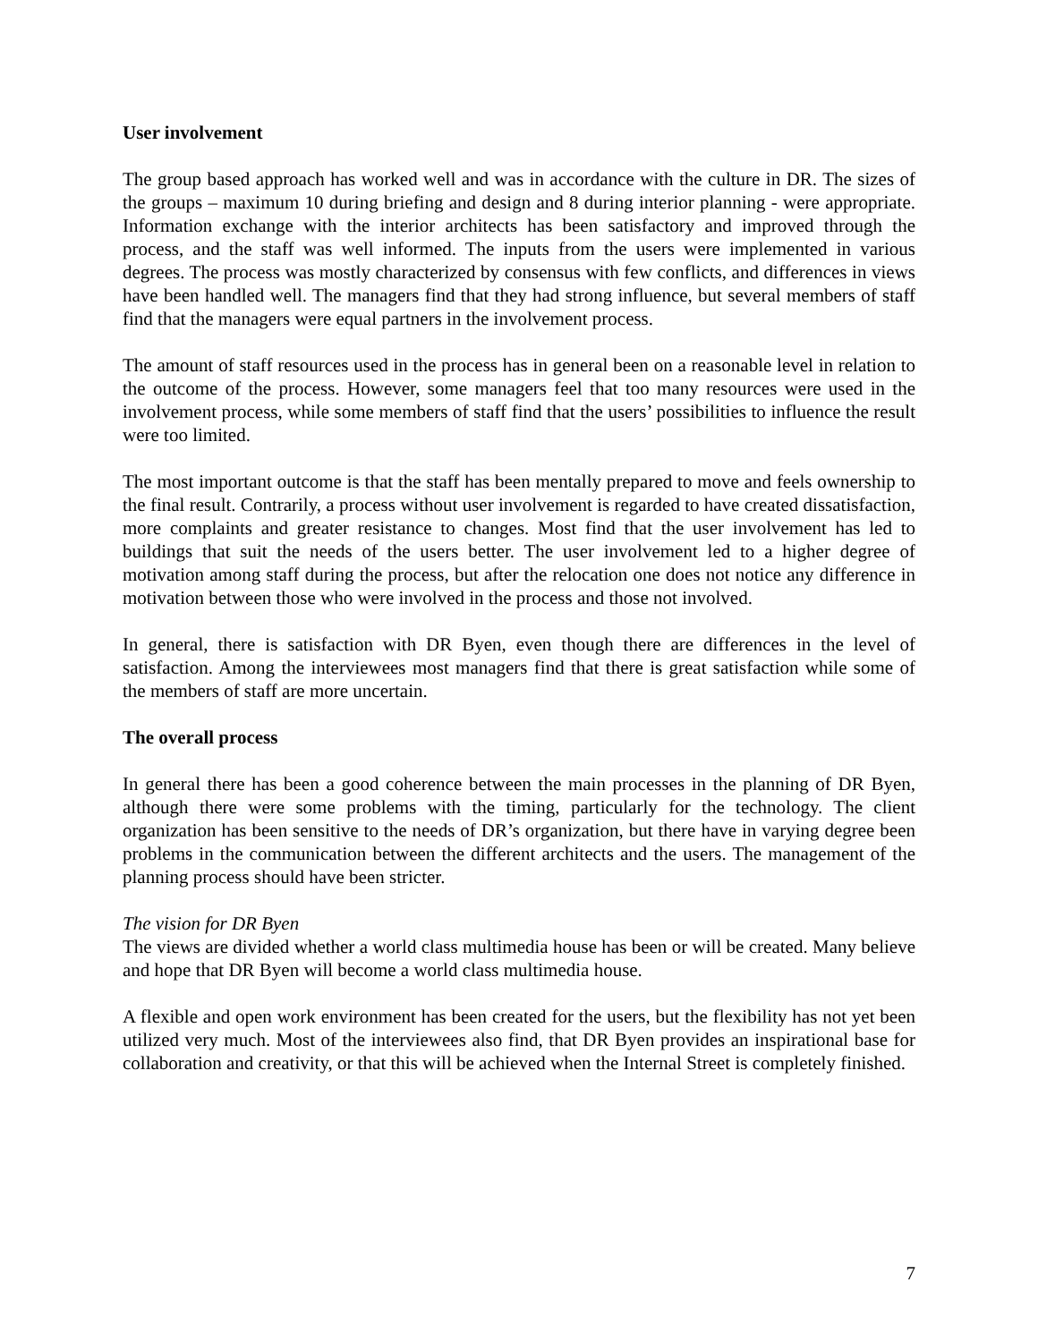User involvement
The group based approach has worked well and was in accordance with the culture in DR. The sizes of the groups – maximum 10 during briefing and design and 8 during interior planning - were appropriate. Information exchange with the interior architects has been satisfactory and improved through the process, and the staff was well informed. The inputs from the users were implemented in various degrees. The process was mostly characterized by consensus with few conflicts, and differences in views have been handled well. The managers find that they had strong influence, but several members of staff find that the managers were equal partners in the involvement process.
The amount of staff resources used in the process has in general been on a reasonable level in relation to the outcome of the process. However, some managers feel that too many resources were used in the involvement process, while some members of staff find that the users’ possibilities to influence the result were too limited.
The most important outcome is that the staff has been mentally prepared to move and feels ownership to the final result. Contrarily, a process without user involvement is regarded to have created dissatisfaction, more complaints and greater resistance to changes. Most find that the user involvement has led to buildings that suit the needs of the users better. The user involvement led to a higher degree of motivation among staff during the process, but after the relocation one does not notice any difference in motivation between those who were involved in the process and those not involved.
In general, there is satisfaction with DR Byen, even though there are differences in the level of satisfaction. Among the interviewees most managers find that there is great satisfaction while some of the members of staff are more uncertain.
The overall process
In general there has been a good coherence between the main processes in the planning of DR Byen, although there were some problems with the timing, particularly for the technology. The client organization has been sensitive to the needs of DR’s organization, but there have in varying degree been problems in the communication between the different architects and the users. The management of the planning process should have been stricter.
The vision for DR Byen
The views are divided whether a world class multimedia house has been or will be created. Many believe and hope that DR Byen will become a world class multimedia house.
A flexible and open work environment has been created for the users, but the flexibility has not yet been utilized very much. Most of the interviewees also find, that DR Byen provides an inspirational base for collaboration and creativity, or that this will be achieved when the Internal Street is completely finished.
7